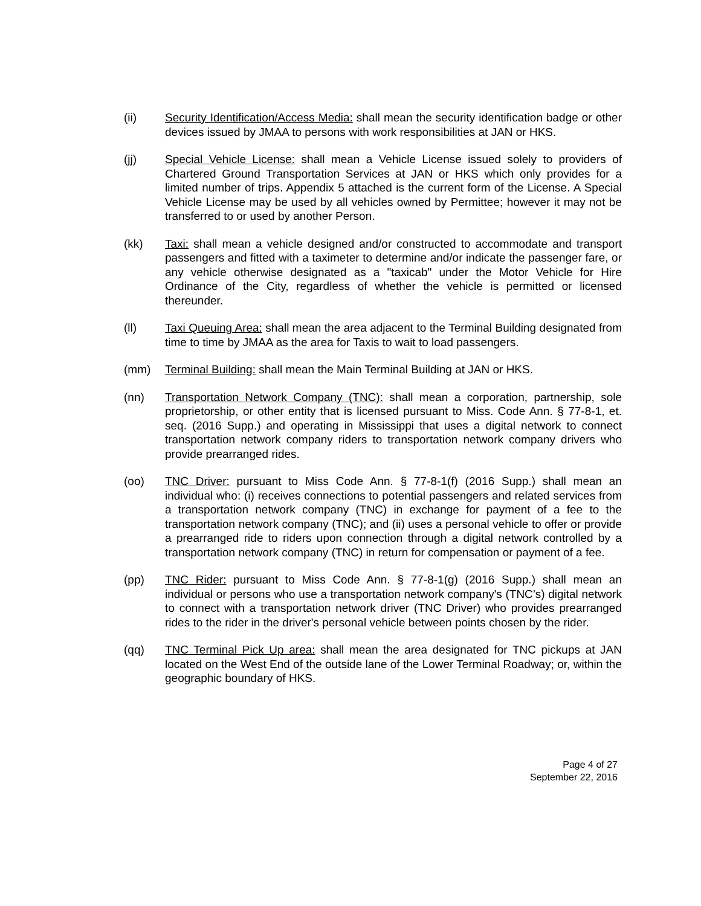(ii) Security Identification/Access Media: shall mean the security identification badge or other devices issued by JMAA to persons with work responsibilities at JAN or HKS.
(jj) Special Vehicle License: shall mean a Vehicle License issued solely to providers of Chartered Ground Transportation Services at JAN or HKS which only provides for a limited number of trips. Appendix 5 attached is the current form of the License. A Special Vehicle License may be used by all vehicles owned by Permittee; however it may not be transferred to or used by another Person.
(kk) Taxi: shall mean a vehicle designed and/or constructed to accommodate and transport passengers and fitted with a taximeter to determine and/or indicate the passenger fare, or any vehicle otherwise designated as a "taxicab" under the Motor Vehicle for Hire Ordinance of the City, regardless of whether the vehicle is permitted or licensed thereunder.
(ll) Taxi Queuing Area: shall mean the area adjacent to the Terminal Building designated from time to time by JMAA as the area for Taxis to wait to load passengers.
(mm) Terminal Building: shall mean the Main Terminal Building at JAN or HKS.
(nn) Transportation Network Company (TNC): shall mean a corporation, partnership, sole proprietorship, or other entity that is licensed pursuant to Miss. Code Ann. § 77-8-1, et. seq. (2016 Supp.) and operating in Mississippi that uses a digital network to connect transportation network company riders to transportation network company drivers who provide prearranged rides.
(oo) TNC Driver: pursuant to Miss Code Ann. § 77-8-1(f) (2016 Supp.) shall mean an individual who: (i) receives connections to potential passengers and related services from a transportation network company (TNC) in exchange for payment of a fee to the transportation network company (TNC); and (ii) uses a personal vehicle to offer or provide a prearranged ride to riders upon connection through a digital network controlled by a transportation network company (TNC) in return for compensation or payment of a fee.
(pp) TNC Rider: pursuant to Miss Code Ann. § 77-8-1(g) (2016 Supp.) shall mean an individual or persons who use a transportation network company's (TNC’s) digital network to connect with a transportation network driver (TNC Driver) who provides prearranged rides to the rider in the driver's personal vehicle between points chosen by the rider.
(qq) TNC Terminal Pick Up area: shall mean the area designated for TNC pickups at JAN located on the West End of the outside lane of the Lower Terminal Roadway; or, within the geographic boundary of HKS.
Page 4 of 27
September 22, 2016